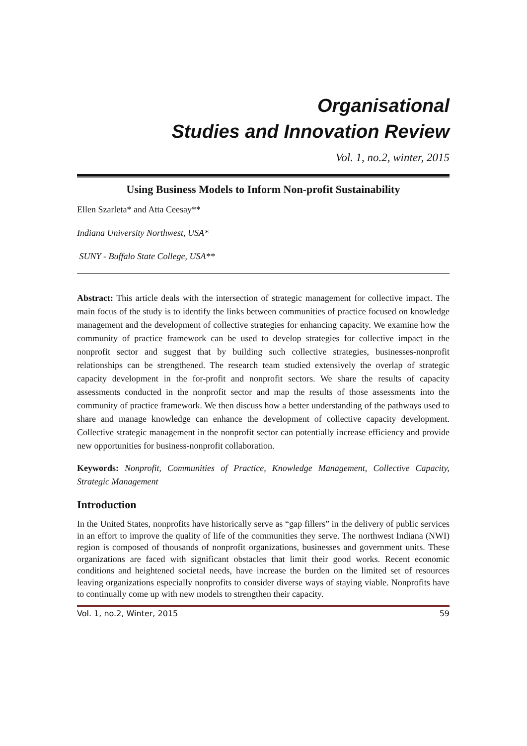Organisational
Studies and Innovation Review
Vol. 1, no.2, winter, 2015
Using Business Models to Inform Non-profit Sustainability
Ellen Szarleta* and Atta Ceesay**
Indiana University Northwest, USA*
SUNY - Buffalo State College, USA**
Abstract: This article deals with the intersection of strategic management for collective impact. The main focus of the study is to identify the links between communities of practice focused on knowledge management and the development of collective strategies for enhancing capacity. We examine how the community of practice framework can be used to develop strategies for collective impact in the nonprofit sector and suggest that by building such collective strategies, businesses-nonprofit relationships can be strengthened. The research team studied extensively the overlap of strategic capacity development in the for-profit and nonprofit sectors. We share the results of capacity assessments conducted in the nonprofit sector and map the results of those assessments into the community of practice framework. We then discuss how a better understanding of the pathways used to share and manage knowledge can enhance the development of collective capacity development. Collective strategic management in the nonprofit sector can potentially increase efficiency and provide new opportunities for business-nonprofit collaboration.
Keywords: Nonprofit, Communities of Practice, Knowledge Management, Collective Capacity, Strategic Management
Introduction
In the United States, nonprofits have historically serve as “gap fillers” in the delivery of public services in an effort to improve the quality of life of the communities they serve. The northwest Indiana (NWI) region is composed of thousands of nonprofit organizations, businesses and government units. These organizations are faced with significant obstacles that limit their good works. Recent economic conditions and heightened societal needs, have increase the burden on the limited set of resources leaving organizations especially nonprofits to consider diverse ways of staying viable. Nonprofits have to continually come up with new models to strengthen their capacity.
Vol. 1, no.2, Winter, 2015 59